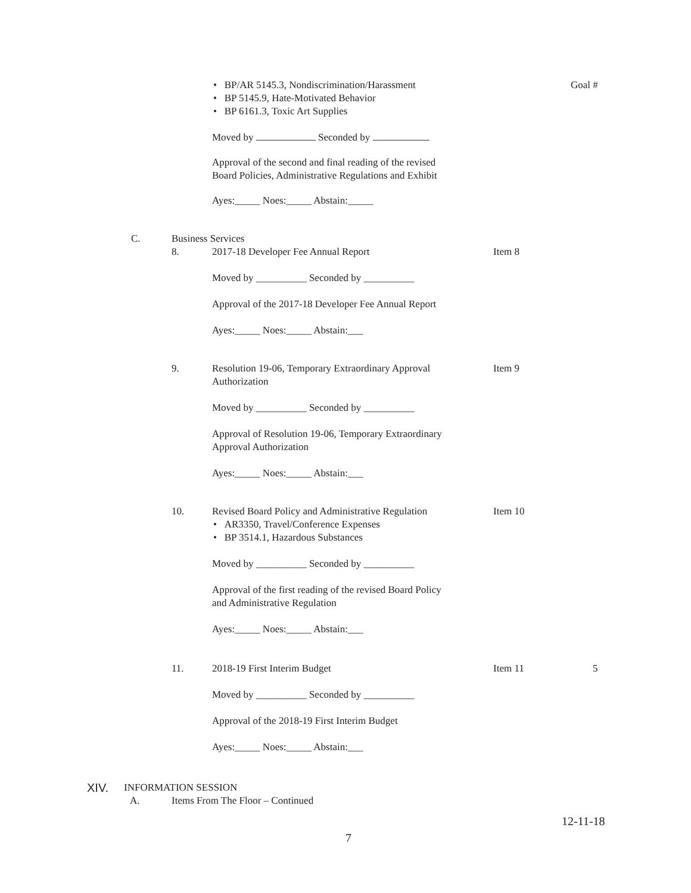• BP/AR 5145.3, Nondiscrimination/Harassment Goal #
• BP 5145.9, Hate-Motivated Behavior • BP 6161.3, Toxic Art Supplies
Moved by Seconded by Approval of the second and final reading of the revised Board Policies, Administrative Regulations and Exhibit Ayes:_____ Noes:_____ Abstain:_____
C. Business Services 8. 2017-18 Developer Fee Annual Report Item 8
Moved by __________ Seconded by __________ Approval of the 2017-18 Developer Fee Annual Report Ayes:_____ Noes:_____ Abstain:___
9. Resolution 19-06, Temporary Extraordinary Approval Item 9
Authorization Moved by __________ Seconded by __________ Approval of Resolution 19-06, Temporary Extraordinary Approval Authorization Ayes:_____ Noes:_____ Abstain:___
10. Revised Board Policy and Administrative Regulation Item 10
• AR3350, Travel/Conference Expenses • BP 3514.1, Hazardous Substances
Moved by __________ Seconded by __________ Approval of the first reading of the revised Board Policy and Administrative Regulation Ayes:_____ Noes:_____ Abstain:___
11. 2018-19 First Interim Budget Item 11 5
Moved by __________ Seconded by __________ Approval of the 2018-19 First Interim Budget Ayes:_____ Noes:_____ Abstain:___
XIV. INFORMATION SESSION A. Items From The Floor – Continued 12-11-18
7